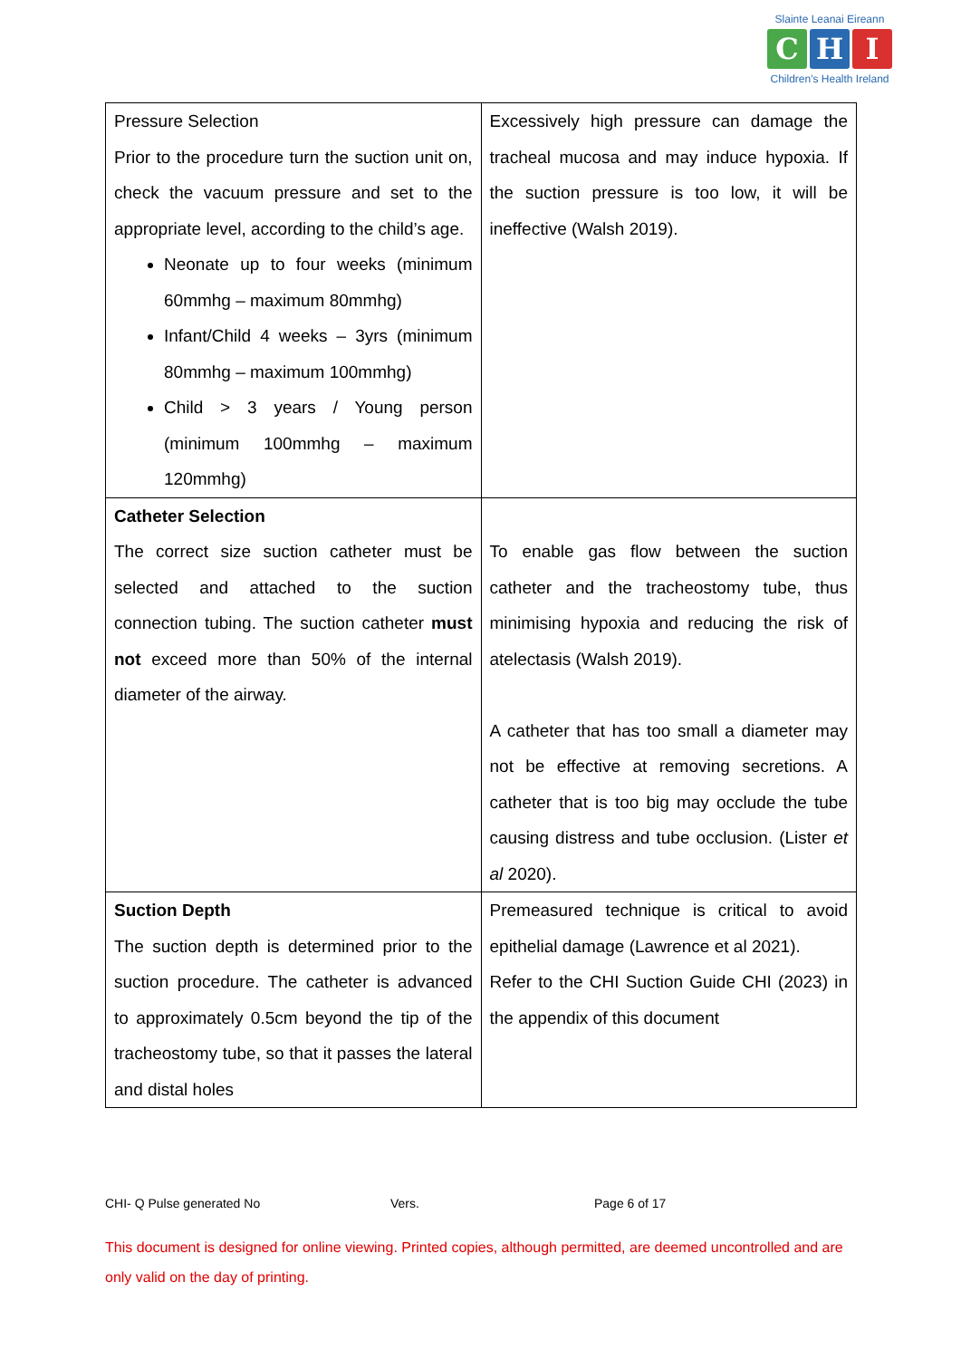Slainte Leanai Eireann
C H I
Children's Health Ireland
| Pressure Selection Prior to the procedure turn the suction unit on, check the vacuum pressure and set to the appropriate level, according to the child’s age. Neonate up to four weeks (minimum 60mmhg – maximum 80mmhg) Infant/Child 4 weeks – 3yrs (minimum 80mmhg – maximum 100mmhg) Child > 3 years / Young person (minimum 100mmhg – maximum 120mmhg) | Excessively high pressure can damage the tracheal mucosa and may induce hypoxia. If the suction pressure is too low, it will be ineffective (Walsh 2019). |
| Catheter Selection The correct size suction catheter must be selected and attached to the suction connection tubing. The suction catheter must not exceed more than 50% of the internal diameter of the airway. | To enable gas flow between the suction catheter and the tracheostomy tube, thus minimising hypoxia and reducing the risk of atelectasis (Walsh 2019). A catheter that has too small a diameter may not be effective at removing secretions. A catheter that is too big may occlude the tube causing distress and tube occlusion. (Lister et al 2020). |
| Suction Depth The suction depth is determined prior to the suction procedure. The catheter is advanced to approximately 0.5cm beyond the tip of the tracheostomy tube, so that it passes the lateral and distal holes | Premeasured technique is critical to avoid epithelial damage (Lawrence et al 2021). Refer to the CHI Suction Guide CHI (2023) in the appendix of this document |
CHI- Q Pulse generated No Vers. Page 6 of 17
This document is designed for online viewing. Printed copies, although permitted, are deemed uncontrolled and are only valid on the day of printing.